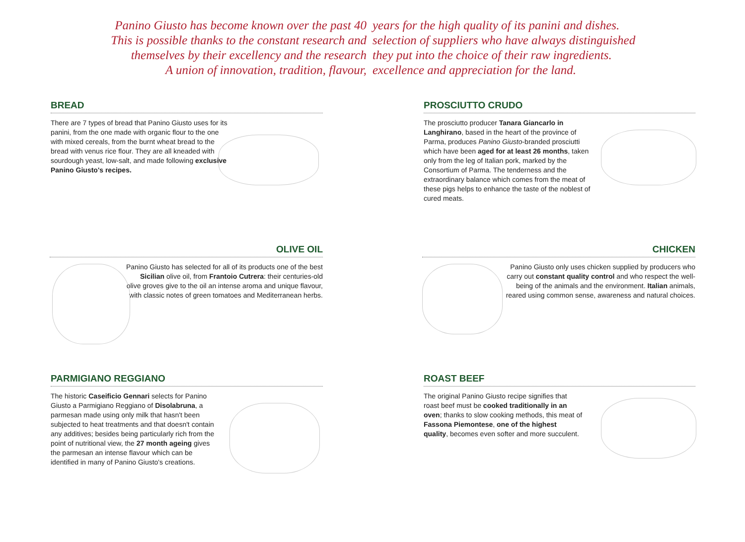Panino Giusto has become known over the past 40
This is possible thanks to the constant research and
themselves by their excellency and the research
A union of innovation, tradition, flavour,
years for the high quality of its panini and dishes.
selection of suppliers who have always distinguished
they put into the choice of their raw ingredients.
excellence and appreciation for the land.
BREAD
There are 7 types of bread that Panino Giusto uses for its panini, from the one made with organic flour to the one with mixed cereals, from the burnt wheat bread to the bread with venus rice flour. They are all kneaded with sourdough yeast, low-salt, and made following exclusive Panino Giusto's recipes.
PROSCIUTTO CRUDO
The prosciutto producer Tanara Giancarlo in Langhirano, based in the heart of the province of Parma, produces Panino Giusto-branded prosciutti which have been aged for at least 26 months, taken only from the leg of Italian pork, marked by the Consortium of Parma. The tenderness and the extraordinary balance which comes from the meat of these pigs helps to enhance the taste of the noblest of cured meats.
OLIVE OIL
Panino Giusto has selected for all of its products one of the best Sicilian olive oil, from Frantoio Cutrera: their centuries-old olive groves give to the oil an intense aroma and unique flavour, with classic notes of green tomatoes and Mediterranean herbs.
CHICKEN
Panino Giusto only uses chicken supplied by producers who carry out constant quality control and who respect the well-being of the animals and the environment. Italian animals, reared using common sense, awareness and natural choices.
PARMIGIANO REGGIANO
The historic Caseificio Gennari selects for Panino Giusto a Parmigiano Reggiano of Disolabruna, a parmesan made using only milk that hasn't been subjected to heat treatments and that doesn't contain any additives; besides being particularly rich from the point of nutritional view, the 27 month ageing gives the parmesan an intense flavour which can be identified in many of Panino Giusto's creations.
ROAST BEEF
The original Panino Giusto recipe signifies that roast beef must be cooked traditionally in an oven; thanks to slow cooking methods, this meat of Fassona Piemontese, one of the highest quality, becomes even softer and more succulent.